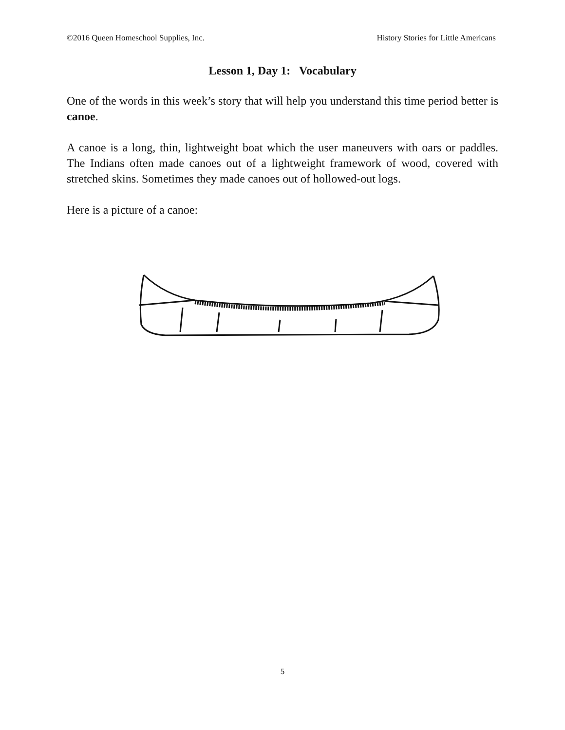©2016 Queen Homeschool Supplies, Inc. History Stories for Little Americans
Lesson 1, Day 1: Vocabulary
One of the words in this week’s story that will help you understand this time period better is canoe.
A canoe is a long, thin, lightweight boat which the user maneuvers with oars or paddles. The Indians often made canoes out of a lightweight framework of wood, covered with stretched skins. Sometimes they made canoes out of hollowed-out logs.
Here is a picture of a canoe:
5